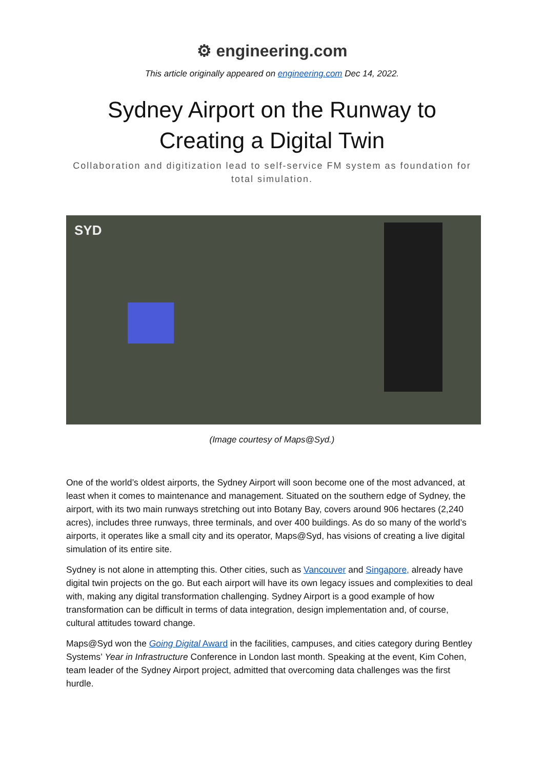⚙ engineering.com
This article originally appeared on engineering.com Dec 14, 2022.
Sydney Airport on the Runway to Creating a Digital Twin
Collaboration and digitization lead to self-service FM system as foundation for total simulation.
SYD
(Image courtesy of Maps@Syd.)
One of the world’s oldest airports, the Sydney Airport will soon become one of the most advanced, at least when it comes to maintenance and management. Situated on the southern edge of Sydney, the airport, with its two main runways stretching out into Botany Bay, covers around 906 hectares (2,240 acres), includes three runways, three terminals, and over 400 buildings. As do so many of the world’s airports, it operates like a small city and its operator, Maps@Syd, has visions of creating a live digital simulation of its entire site.
Sydney is not alone in attempting this. Other cities, such as Vancouver and Singapore, already have digital twin projects on the go. But each airport will have its own legacy issues and complexities to deal with, making any digital transformation challenging. Sydney Airport is a good example of how transformation can be difficult in terms of data integration, design implementation and, of course, cultural attitudes toward change.
Maps@Syd won the Going Digital Award in the facilities, campuses, and cities category during Bentley Systems’ Year in Infrastructure Conference in London last month. Speaking at the event, Kim Cohen, team leader of the Sydney Airport project, admitted that overcoming data challenges was the first hurdle.